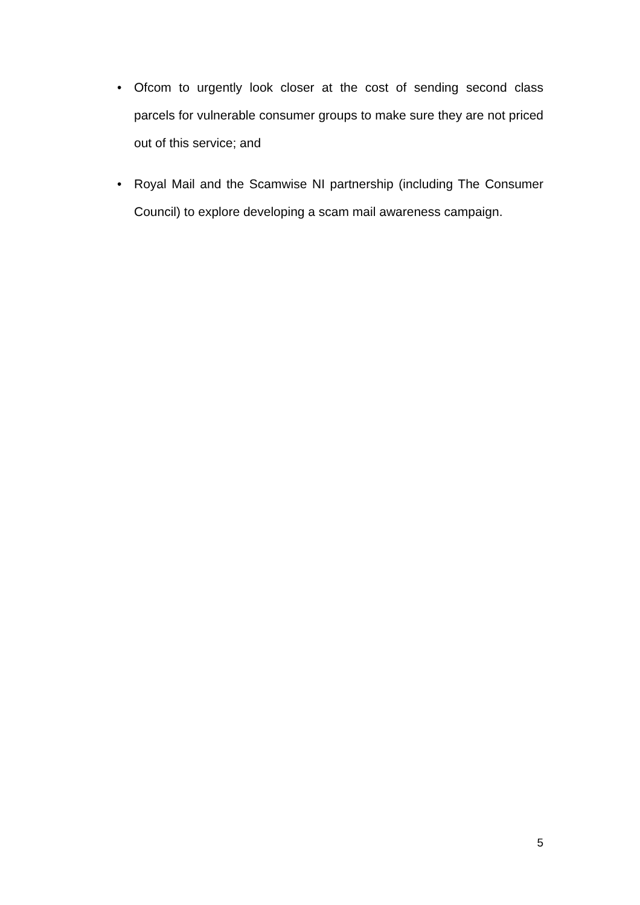• Ofcom to urgently look closer at the cost of sending second class parcels for vulnerable consumer groups to make sure they are not priced out of this service; and
• Royal Mail and the Scamwise NI partnership (including The Consumer Council) to explore developing a scam mail awareness campaign.
5